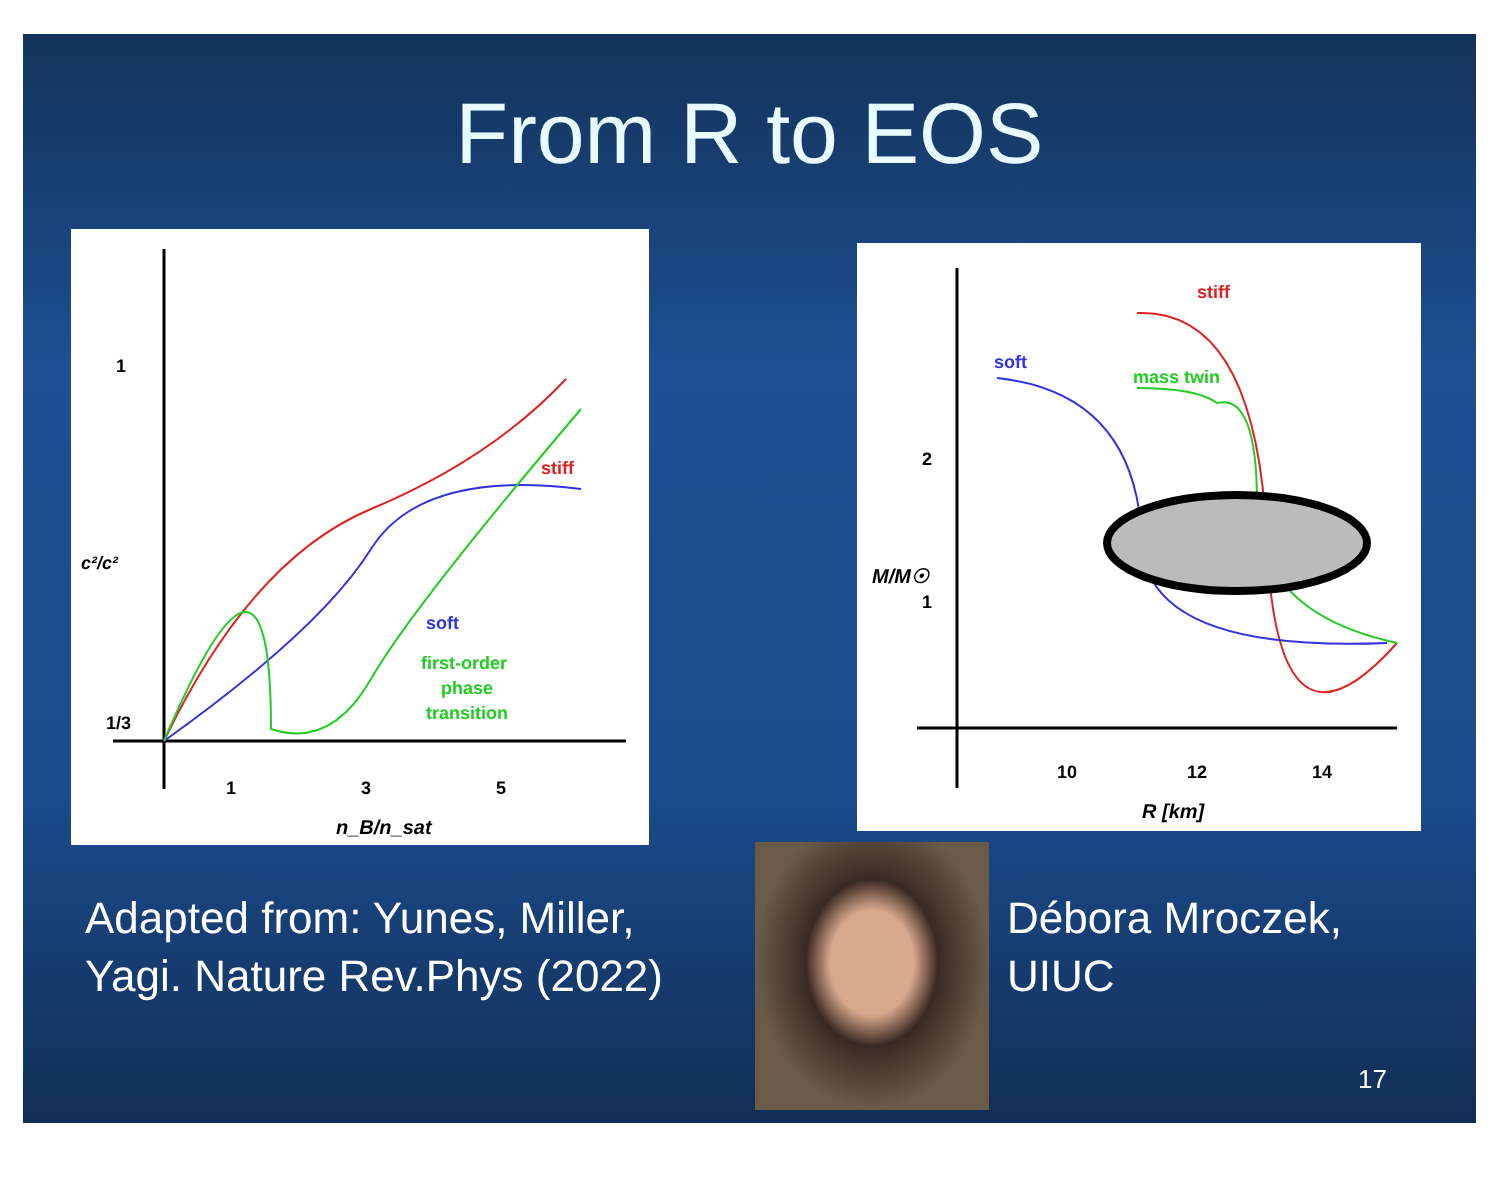From R to EOS
1
1/3
c²/c²
1
3
5
n_B/n_sat
stiff
soft
first-order
phase
transition
2
1
M/M☉
10
12
14
R [km]
stiff
soft
mass twin
Adapted from: Yunes, Miller,
Yagi. Nature Rev.Phys (2022)
Débora Mroczek,
UIUC
17